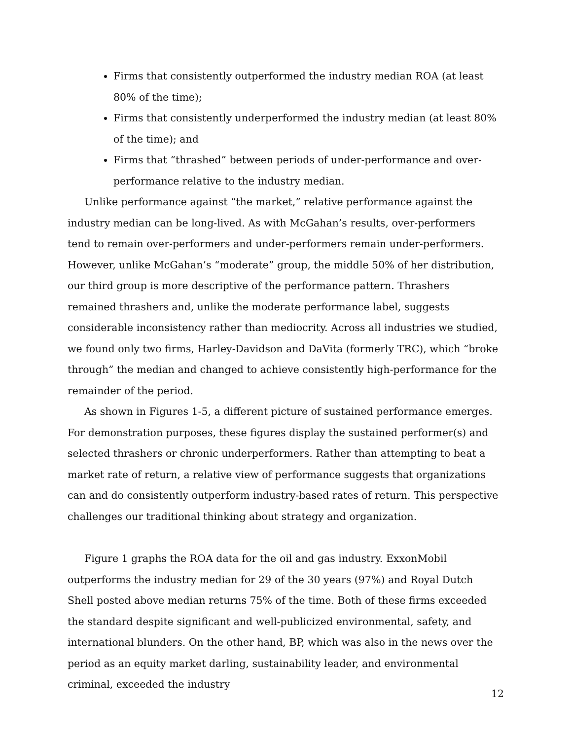Firms that consistently outperformed the industry median ROA (at least 80% of the time);
Firms that consistently underperformed the industry median (at least 80% of the time); and
Firms that “thrashed” between periods of under-performance and over-performance relative to the industry median.
Unlike performance against “the market,” relative performance against the industry median can be long-lived. As with McGahan’s results, over-performers tend to remain over-performers and under-performers remain under-performers. However, unlike McGahan’s “moderate” group, the middle 50% of her distribution, our third group is more descriptive of the performance pattern. Thrashers remained thrashers and, unlike the moderate performance label, suggests considerable inconsistency rather than mediocrity. Across all industries we studied, we found only two firms, Harley-Davidson and DaVita (formerly TRC), which “broke through” the median and changed to achieve consistently high-performance for the remainder of the period.
As shown in Figures 1-5, a different picture of sustained performance emerges. For demonstration purposes, these figures display the sustained performer(s) and selected thrashers or chronic underperformers. Rather than attempting to beat a market rate of return, a relative view of performance suggests that organizations can and do consistently outperform industry-based rates of return. This perspective challenges our traditional thinking about strategy and organization.
Figure 1 graphs the ROA data for the oil and gas industry. ExxonMobil outperforms the industry median for 29 of the 30 years (97%) and Royal Dutch Shell posted above median returns 75% of the time. Both of these firms exceeded the standard despite significant and well-publicized environmental, safety, and international blunders. On the other hand, BP, which was also in the news over the period as an equity market darling, sustainability leader, and environmental criminal, exceeded the industry
12